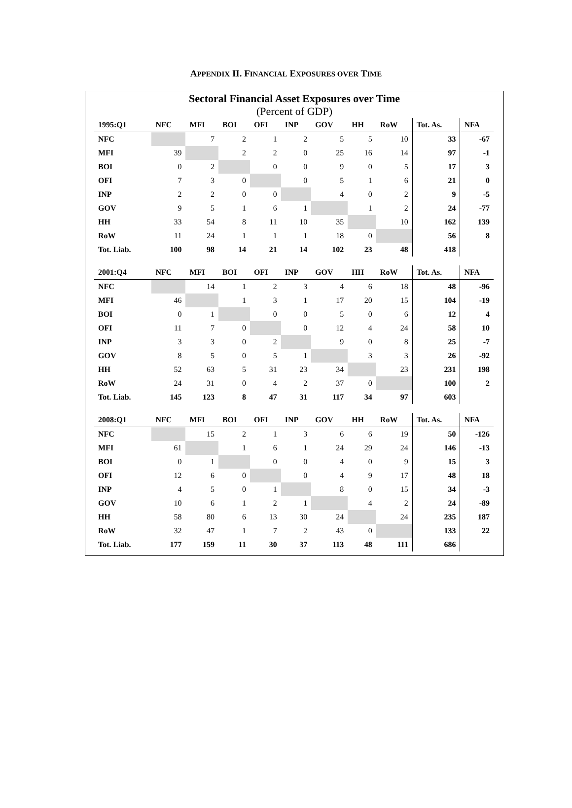APPENDIX II. FINANCIAL EXPOSURES OVER TIME
Sectoral Financial Asset Exposures over Time
(Percent of GDP)
| 1995:Q1 | NFC | MFI | BOI | OFI | INP | GOV | HH | RoW | Tot. As. | NFA |
| --- | --- | --- | --- | --- | --- | --- | --- | --- | --- | --- |
| NFC | | 7 | 2 | 1 | 2 | 5 | 5 | 10 | 33 | -67 |
| MFI | 39 | | 2 | 2 | 0 | 25 | 16 | 14 | 97 | -1 |
| BOI | 0 | 2 | | 0 | 0 | 9 | 0 | 5 | 17 | 3 |
| OFI | 7 | 3 | 0 | | 0 | 5 | 1 | 6 | 21 | 0 |
| INP | 2 | 2 | 0 | 0 | | 4 | 0 | 2 | 9 | -5 |
| GOV | 9 | 5 | 1 | 6 | 1 | | 1 | 2 | 24 | -77 |
| HH | 33 | 54 | 8 | 11 | 10 | 35 | | 10 | 162 | 139 |
| RoW | 11 | 24 | 1 | 1 | 1 | 18 | 0 | | 56 | 8 |
| Tot. Liab. | 100 | 98 | 14 | 21 | 14 | 102 | 23 | 48 | 418 | |
| 2001:Q4 | NFC | MFI | BOI | OFI | INP | GOV | HH | RoW | Tot. As. | NFA |
| NFC | | 14 | 1 | 2 | 3 | 4 | 6 | 18 | 48 | -96 |
| MFI | 46 | | 1 | 3 | 1 | 17 | 20 | 15 | 104 | -19 |
| BOI | 0 | 1 | | 0 | 0 | 5 | 0 | 6 | 12 | 4 |
| OFI | 11 | 7 | 0 | | 0 | 12 | 4 | 24 | 58 | 10 |
| INP | 3 | 3 | 0 | 2 | | 9 | 0 | 8 | 25 | -7 |
| GOV | 8 | 5 | 0 | 5 | 1 | | 3 | 3 | 26 | -92 |
| HH | 52 | 63 | 5 | 31 | 23 | 34 | | 23 | 231 | 198 |
| RoW | 24 | 31 | 0 | 4 | 2 | 37 | 0 | | 100 | 2 |
| Tot. Liab. | 145 | 123 | 8 | 47 | 31 | 117 | 34 | 97 | 603 | |
| 2008:Q1 | NFC | MFI | BOI | OFI | INP | GOV | HH | RoW | Tot. As. | NFA |
| NFC | | 15 | 2 | 1 | 3 | 6 | 6 | 19 | 50 | -126 |
| MFI | 61 | | 1 | 6 | 1 | 24 | 29 | 24 | 146 | -13 |
| BOI | 0 | 1 | | 0 | 0 | 4 | 0 | 9 | 15 | 3 |
| OFI | 12 | 6 | 0 | | 0 | 4 | 9 | 17 | 48 | 18 |
| INP | 4 | 5 | 0 | 1 | | 8 | 0 | 15 | 34 | -3 |
| GOV | 10 | 6 | 1 | 2 | 1 | | 4 | 2 | 24 | -89 |
| HH | 58 | 80 | 6 | 13 | 30 | 24 | | 24 | 235 | 187 |
| RoW | 32 | 47 | 1 | 7 | 2 | 43 | 0 | | 133 | 22 |
| Tot. Liab. | 177 | 159 | 11 | 30 | 37 | 113 | 48 | 111 | 686 | |